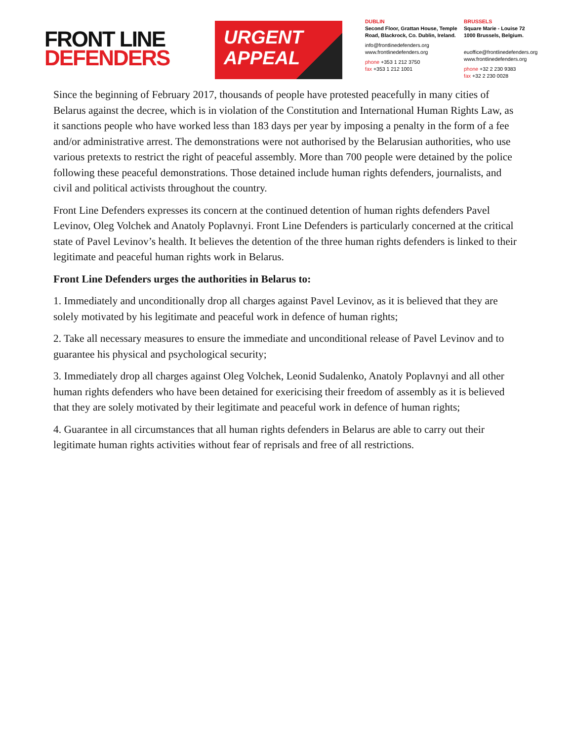FRONT LINE
DEFENDERS
URGENT
APPEAL
DUBLIN
Second Floor, Grattan House, Temple Road, Blackrock, Co. Dublin, Ireland.
info@frontlinedefenders.org
www.frontlinedefenders.org
phone +353 1 212 3750
fax +353 1 212 1001
BRUSSELS
Square Marie - Louise 72
1000 Brussels, Belgium.
euoffice@frontlinedefenders.org
www.frontlinedefenders.org
phone +32 2 230 9383
fax +32 2 230 0028
Since the beginning of February 2017, thousands of people have protested peacefully in many cities of Belarus against the decree, which is in violation of the Constitution and International Human Rights Law, as it sanctions people who have worked less than 183 days per year by imposing a penalty in the form of a fee and/or administrative arrest. The demonstrations were not authorised by the Belarusian authorities, who use various pretexts to restrict the right of peaceful assembly. More than 700 people were detained by the police following these peaceful demonstrations. Those detained include human rights defenders, journalists, and civil and political activists throughout the country.
Front Line Defenders expresses its concern at the continued detention of human rights defenders Pavel Levinov, Oleg Volchek and Anatoly Poplavnyi. Front Line Defenders is particularly concerned at the critical state of Pavel Levinov’s health. It believes the detention of the three human rights defenders is linked to their legitimate and peaceful human rights work in Belarus.
Front Line Defenders urges the authorities in Belarus to:
1. Immediately and unconditionally drop all charges against Pavel Levinov, as it is believed that they are solely motivated by his legitimate and peaceful work in defence of human rights;
2. Take all necessary measures to ensure the immediate and unconditional release of Pavel Levinov and to guarantee his physical and psychological security;
3. Immediately drop all charges against Oleg Volchek, Leonid Sudalenko, Anatoly Poplavnyi and all other human rights defenders who have been detained for exericising their freedom of assembly as it is believed that they are solely motivated by their legitimate and peaceful work in defence of human rights;
4. Guarantee in all circumstances that all human rights defenders in Belarus are able to carry out their legitimate human rights activities without fear of reprisals and free of all restrictions.